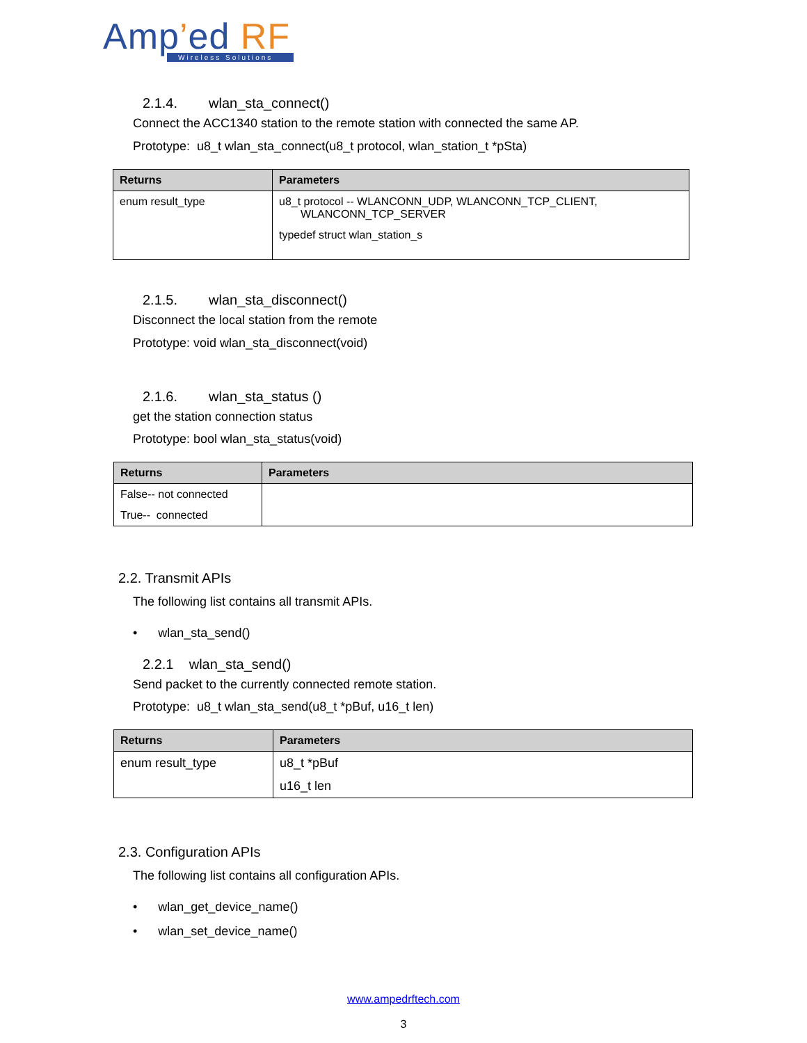Amp’ed RF
Wireless Solutions
2.1.4. wlan_sta_connect()
Connect the ACC1340 station to the remote station with connected the same AP.
Prototype: u8_t wlan_sta_connect(u8_t protocol, wlan_station_t *pSta)
| Returns | Parameters |
| --- | --- |
| enum result_type | u8_t protocol -- WLANCONN_UDP, WLANCONN_TCP_CLIENT, WLANCONN_TCP_SERVER typedef struct wlan_station_s |
2.1.5. wlan_sta_disconnect()
Disconnect the local station from the remote
Prototype: void wlan_sta_disconnect(void)
2.1.6. wlan_sta_status ()
get the station connection status
Prototype: bool wlan_sta_status(void)
| Returns | Parameters |
| --- | --- |
| False-- not connected True-- connected | |
2.2. Transmit APIs
The following list contains all transmit APIs.
• wlan_sta_send()
2.2.1 wlan_sta_send()
Send packet to the currently connected remote station.
Prototype: u8_t wlan_sta_send(u8_t *pBuf, u16_t len)
| Returns | Parameters |
| --- | --- |
| enum result_type | u8_t *pBuf u16_t len |
2.3. Configuration APIs
The following list contains all configuration APIs.
• wlan_get_device_name()
• wlan_set_device_name()
www.ampedrftech.com
3